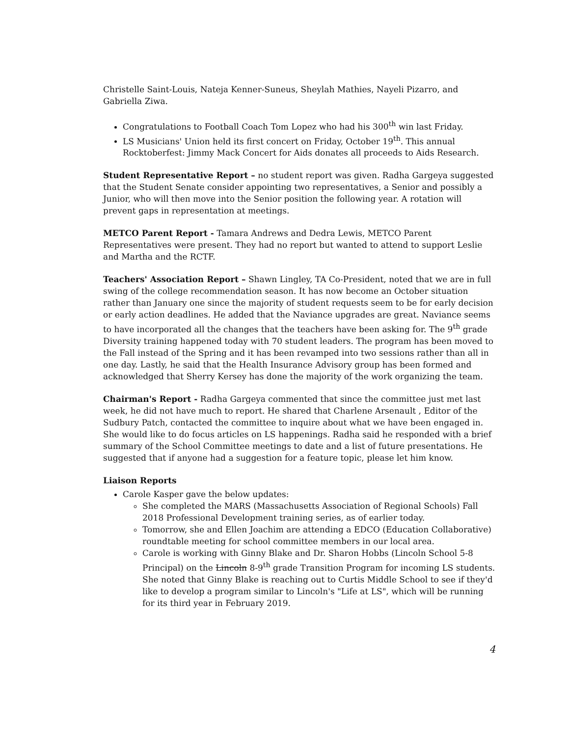Christelle Saint-Louis, Nateja Kenner-Suneus, Sheylah Mathies, Nayeli Pizarro, and Gabriella Ziwa.
Congratulations to Football Coach Tom Lopez who had his 300<sup>th</sup> win last Friday.
LS Musicians' Union held its first concert on Friday, October 19<sup>th</sup>. This annual Rocktoberfest: Jimmy Mack Concert for Aids donates all proceeds to Aids Research.
Student Representative Report – no student report was given. Radha Gargeya suggested that the Student Senate consider appointing two representatives, a Senior and possibly a Junior, who will then move into the Senior position the following year. A rotation will prevent gaps in representation at meetings.
METCO Parent Report - Tamara Andrews and Dedra Lewis, METCO Parent Representatives were present. They had no report but wanted to attend to support Leslie and Martha and the RCTF.
Teachers' Association Report – Shawn Lingley, TA Co-President, noted that we are in full swing of the college recommendation season. It has now become an October situation rather than January one since the majority of student requests seem to be for early decision or early action deadlines. He added that the Naviance upgrades are great. Naviance seems to have incorporated all the changes that the teachers have been asking for. The 9<sup>th</sup> grade Diversity training happened today with 70 student leaders. The program has been moved to the Fall instead of the Spring and it has been revamped into two sessions rather than all in one day. Lastly, he said that the Health Insurance Advisory group has been formed and acknowledged that Sherry Kersey has done the majority of the work organizing the team.
Chairman's Report - Radha Gargeya commented that since the committee just met last week, he did not have much to report. He shared that Charlene Arsenault , Editor of the Sudbury Patch, contacted the committee to inquire about what we have been engaged in. She would like to do focus articles on LS happenings. Radha said he responded with a brief summary of the School Committee meetings to date and a list of future presentations. He suggested that if anyone had a suggestion for a feature topic, please let him know.
Liaison Reports
Carole Kasper gave the below updates:
She completed the MARS (Massachusetts Association of Regional Schools) Fall 2018 Professional Development training series, as of earlier today.
Tomorrow, she and Ellen Joachim are attending a EDCO (Education Collaborative) roundtable meeting for school committee members in our local area.
Carole is working with Ginny Blake and Dr. Sharon Hobbs (Lincoln School 5-8 Principal) on the Lincoln 8-9<sup>th</sup> grade Transition Program for incoming LS students. She noted that Ginny Blake is reaching out to Curtis Middle School to see if they'd like to develop a program similar to Lincoln's "Life at LS", which will be running for its third year in February 2019.
4